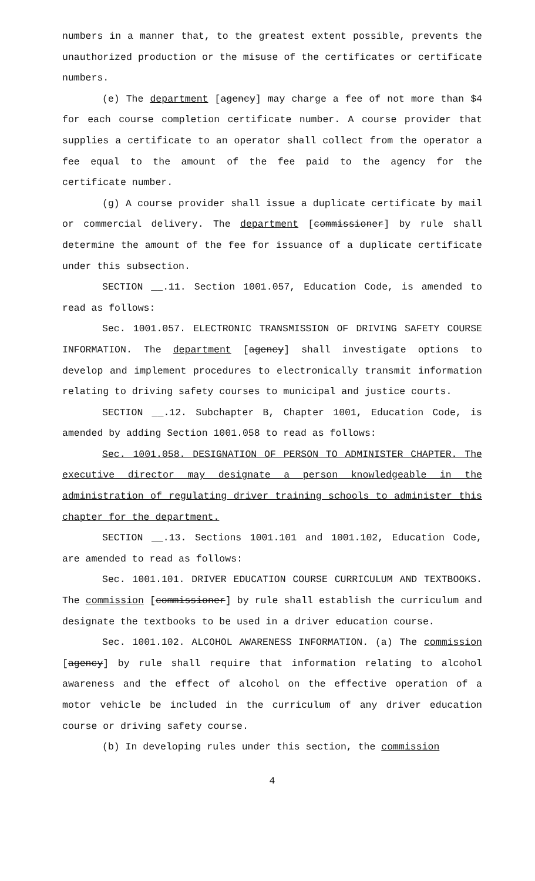numbers in a manner that, to the greatest extent possible, prevents the unauthorized production or the misuse of the certificates or certificate numbers.
(e) The department [agency] may charge a fee of not more than $4 for each course completion certificate number. A course provider that supplies a certificate to an operator shall collect from the operator a fee equal to the amount of the fee paid to the agency for the certificate number.
(g) A course provider shall issue a duplicate certificate by mail or commercial delivery. The department [commissioner] by rule shall determine the amount of the fee for issuance of a duplicate certificate under this subsection.
SECTION __.11. Section 1001.057, Education Code, is amended to read as follows:
Sec. 1001.057. ELECTRONIC TRANSMISSION OF DRIVING SAFETY COURSE INFORMATION. The department [agency] shall investigate options to develop and implement procedures to electronically transmit information relating to driving safety courses to municipal and justice courts.
SECTION __.12. Subchapter B, Chapter 1001, Education Code, is amended by adding Section 1001.058 to read as follows:
Sec. 1001.058. DESIGNATION OF PERSON TO ADMINISTER CHAPTER. The executive director may designate a person knowledgeable in the administration of regulating driver training schools to administer this chapter for the department.
SECTION __.13. Sections 1001.101 and 1001.102, Education Code, are amended to read as follows:
Sec. 1001.101. DRIVER EDUCATION COURSE CURRICULUM AND TEXTBOOKS. The commission [commissioner] by rule shall establish the curriculum and designate the textbooks to be used in a driver education course.
Sec. 1001.102. ALCOHOL AWARENESS INFORMATION. (a) The commission [agency] by rule shall require that information relating to alcohol awareness and the effect of alcohol on the effective operation of a motor vehicle be included in the curriculum of any driver education course or driving safety course.
(b) In developing rules under this section, the commission
4